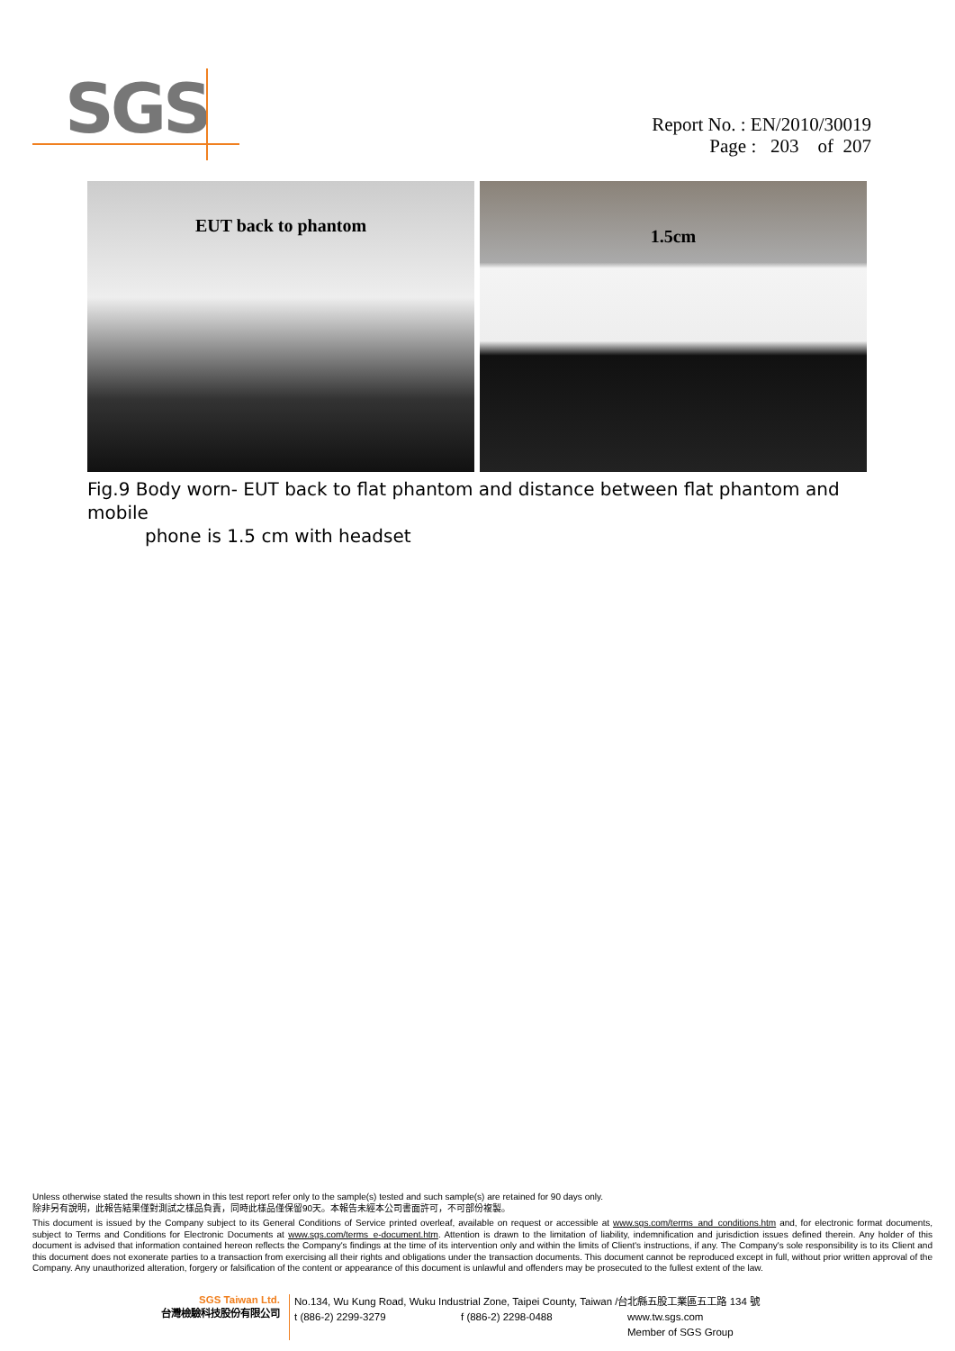SGS
Report No. : EN/2010/30019
Page : 203 of 207
EUT back to phantom
1.5cm
Fig.9 Body worn- EUT back to flat phantom and distance between flat phantom and mobile
phone is 1.5 cm with headset
Unless otherwise stated the results shown in this test report refer only to the sample(s) tested and such sample(s) are retained for 90 days only.
除非另有說明，此報告結果僅對測試之樣品負責，同時此樣品僅保留90天。本報告未經本公司書面許可，不可部份複製。
This document is issued by the Company subject to its General Conditions of Service printed overleaf, available on request or accessible at www.sgs.com/terms_and_conditions.htm and, for electronic format documents, subject to Terms and Conditions for Electronic Documents at www.sgs.com/terms_e-document.htm. Attention is drawn to the limitation of liability, indemnification and jurisdiction issues defined therein. Any holder of this document is advised that information contained hereon reflects the Company's findings at the time of its intervention only and within the limits of Client's instructions, if any. The Company's sole responsibility is to its Client and this document does not exonerate parties to a transaction from exercising all their rights and obligations under the transaction documents. This document cannot be reproduced except in full, without prior written approval of the Company. Any unauthorized alteration, forgery or falsification of the content or appearance of this document is unlawful and offenders may be prosecuted to the fullest extent of the law.
SGS Taiwan Ltd.
台灣檢驗科技股份有限公司
No.134, Wu Kung Road, Wuku Industrial Zone, Taipei County, Taiwan /台北縣五股工業區五工路 134 號
t (886-2) 2299-3279 f (886-2) 2298-0488 www.tw.sgs.com
Member of SGS Group